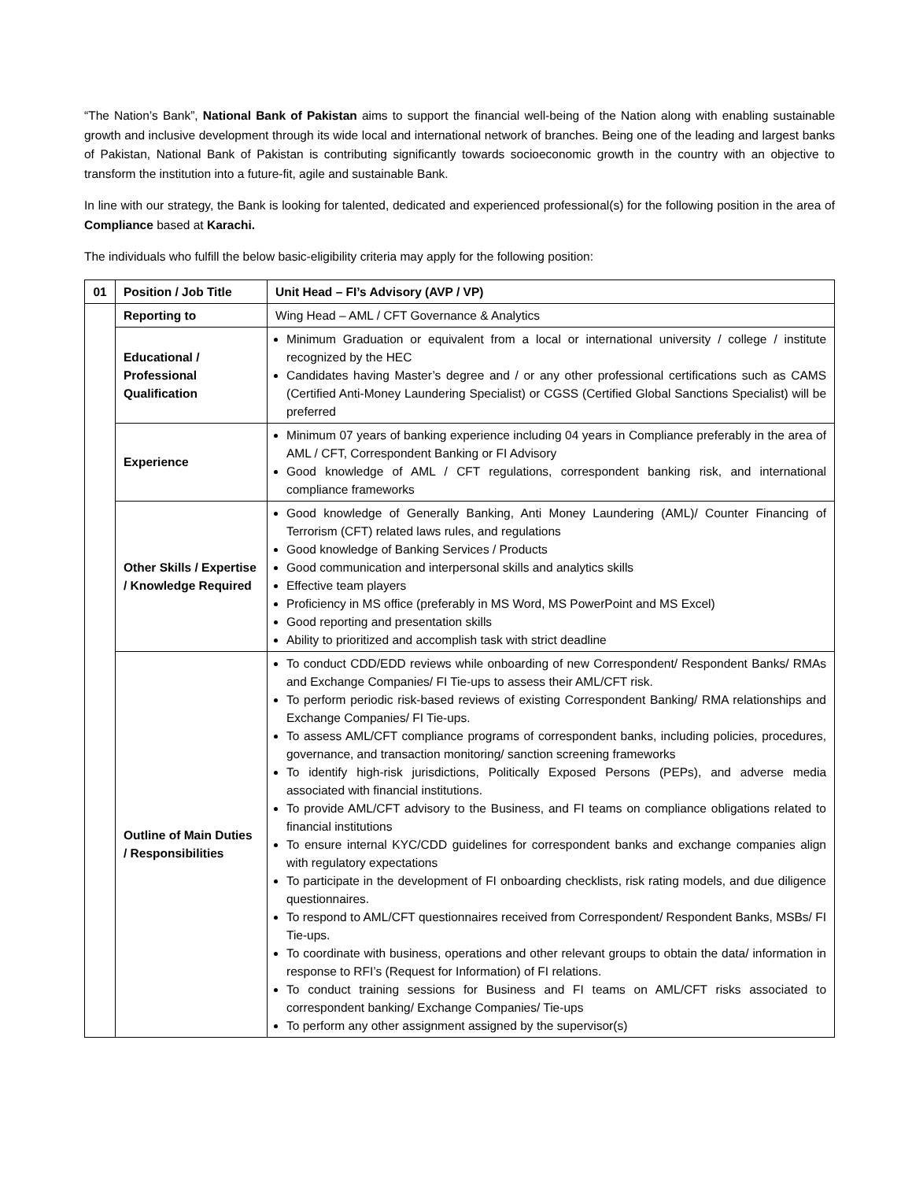“The Nation’s Bank”, National Bank of Pakistan aims to support the financial well-being of the Nation along with enabling sustainable growth and inclusive development through its wide local and international network of branches. Being one of the leading and largest banks of Pakistan, National Bank of Pakistan is contributing significantly towards socioeconomic growth in the country with an objective to transform the institution into a future-fit, agile and sustainable Bank.
In line with our strategy, the Bank is looking for talented, dedicated and experienced professional(s) for the following position in the area of Compliance based at Karachi.
The individuals who fulfill the below basic-eligibility criteria may apply for the following position:
| 01 | Position / Job Title | Unit Head – FI’s Advisory (AVP / VP) |
| | Reporting to | Wing Head – AML / CFT Governance & Analytics |
| | Educational / Professional Qualification | Minimum Graduation or equivalent from a local or international university / college / institute recognized by the HEC Candidates having Master’s degree and / or any other professional certifications such as CAMS (Certified Anti-Money Laundering Specialist) or CGSS (Certified Global Sanctions Specialist) will be preferred |
| | Experience | Minimum 07 years of banking experience including 04 years in Compliance preferably in the area of AML / CFT, Correspondent Banking or FI Advisory Good knowledge of AML / CFT regulations, correspondent banking risk, and international compliance frameworks |
| | Other Skills / Expertise / Knowledge Required | Good knowledge of Generally Banking, Anti Money Laundering (AML)/ Counter Financing of Terrorism (CFT) related laws rules, and regulations Good knowledge of Banking Services / Products Good communication and interpersonal skills and analytics skills Effective team players Proficiency in MS office (preferably in MS Word, MS PowerPoint and MS Excel) Good reporting and presentation skills Ability to prioritized and accomplish task with strict deadline |
| | Outline of Main Duties / Responsibilities | To conduct CDD/EDD reviews while onboarding of new Correspondent/ Respondent Banks/ RMAs and Exchange Companies/ FI Tie-ups to assess their AML/CFT risk. To perform periodic risk-based reviews of existing Correspondent Banking/ RMA relationships and Exchange Companies/ FI Tie-ups. To assess AML/CFT compliance programs of correspondent banks, including policies, procedures, governance, and transaction monitoring/ sanction screening frameworks To identify high-risk jurisdictions, Politically Exposed Persons (PEPs), and adverse media associated with financial institutions. To provide AML/CFT advisory to the Business, and FI teams on compliance obligations related to financial institutions To ensure internal KYC/CDD guidelines for correspondent banks and exchange companies align with regulatory expectations To participate in the development of FI onboarding checklists, risk rating models, and due diligence questionnaires. To respond to AML/CFT questionnaires received from Correspondent/ Respondent Banks, MSBs/ FI Tie-ups. To coordinate with business, operations and other relevant groups to obtain the data/ information in response to RFI’s (Request for Information) of FI relations. To conduct training sessions for Business and FI teams on AML/CFT risks associated to correspondent banking/ Exchange Companies/ Tie-ups To perform any other assignment assigned by the supervisor(s) |